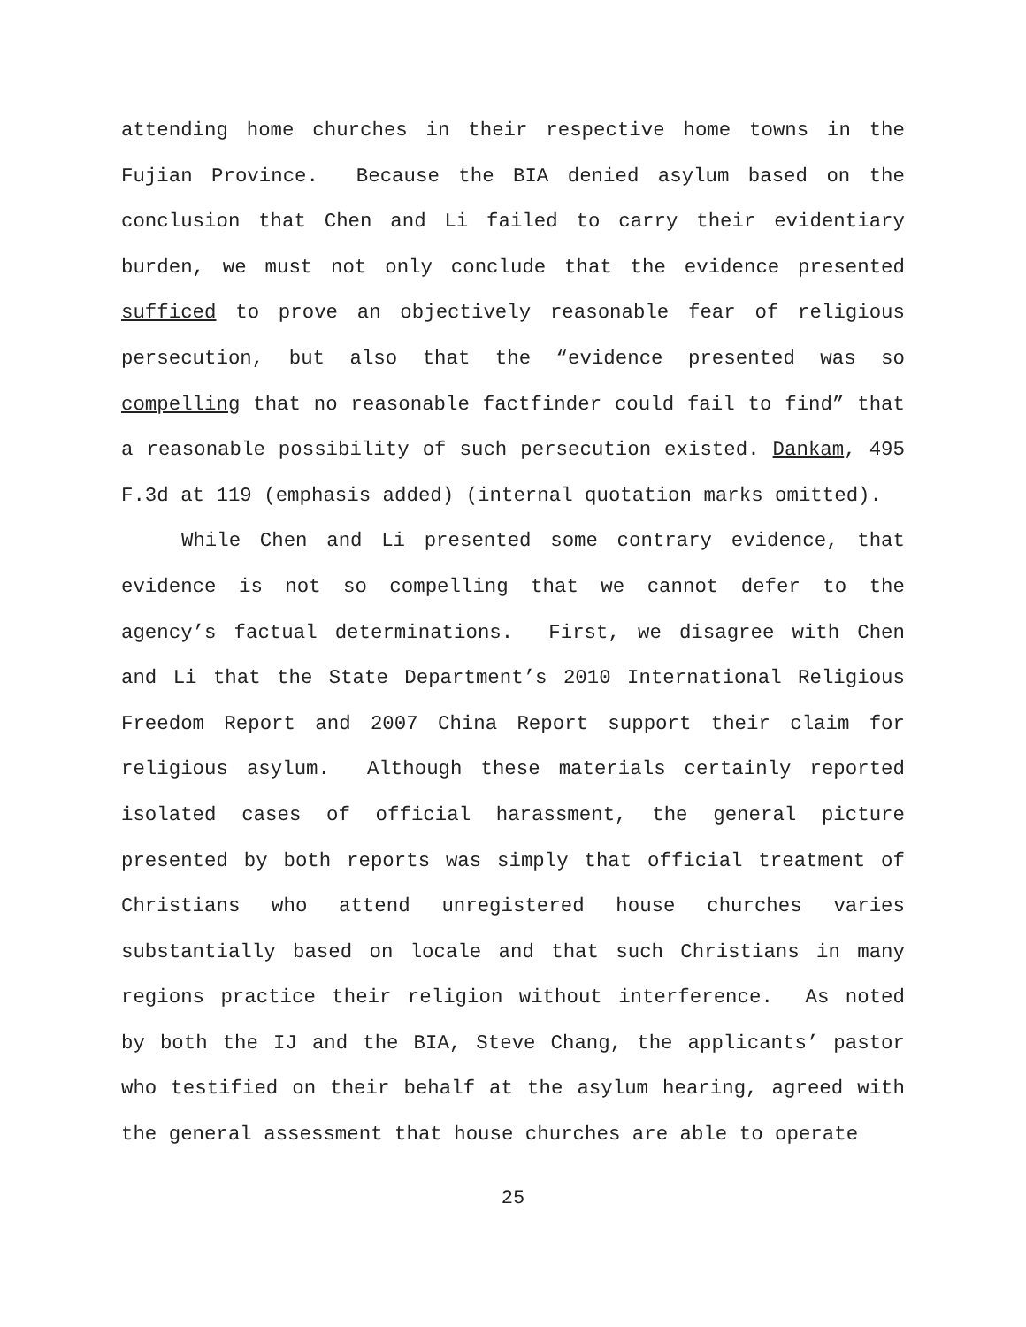attending home churches in their respective home towns in the Fujian Province. Because the BIA denied asylum based on the conclusion that Chen and Li failed to carry their evidentiary burden, we must not only conclude that the evidence presented sufficed to prove an objectively reasonable fear of religious persecution, but also that the “evidence presented was so compelling that no reasonable factfinder could fail to find” that a reasonable possibility of such persecution existed. Dankam, 495 F.3d at 119 (emphasis added) (internal quotation marks omitted).
While Chen and Li presented some contrary evidence, that evidence is not so compelling that we cannot defer to the agency’s factual determinations. First, we disagree with Chen and Li that the State Department’s 2010 International Religious Freedom Report and 2007 China Report support their claim for religious asylum. Although these materials certainly reported isolated cases of official harassment, the general picture presented by both reports was simply that official treatment of Christians who attend unregistered house churches varies substantially based on locale and that such Christians in many regions practice their religion without interference. As noted by both the IJ and the BIA, Steve Chang, the applicants’ pastor who testified on their behalf at the asylum hearing, agreed with the general assessment that house churches are able to operate
25